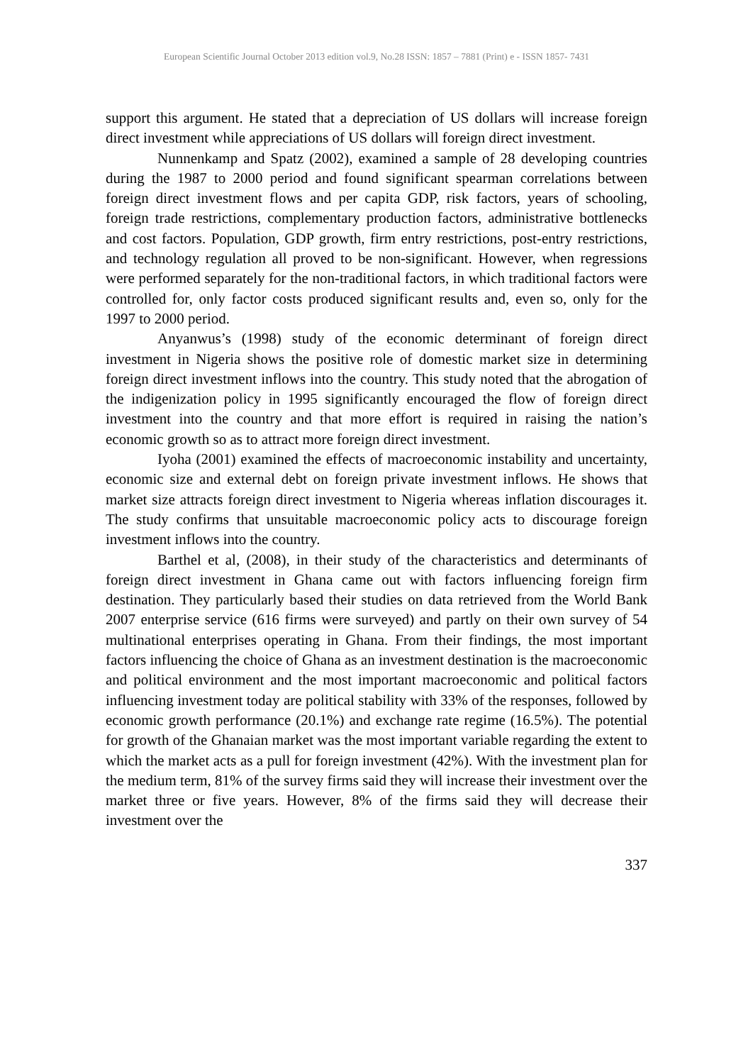European Scientific Journal October 2013 edition vol.9, No.28 ISSN: 1857 – 7881 (Print) e - ISSN 1857- 7431
support this argument. He stated that a depreciation of US dollars will increase foreign direct investment while appreciations of US dollars will foreign direct investment.
Nunnenkamp and Spatz (2002), examined a sample of 28 developing countries during the 1987 to 2000 period and found significant spearman correlations between foreign direct investment flows and per capita GDP, risk factors, years of schooling, foreign trade restrictions, complementary production factors, administrative bottlenecks and cost factors. Population, GDP growth, firm entry restrictions, post-entry restrictions, and technology regulation all proved to be non-significant. However, when regressions were performed separately for the non-traditional factors, in which traditional factors were controlled for, only factor costs produced significant results and, even so, only for the 1997 to 2000 period.
Anyanwus’s (1998) study of the economic determinant of foreign direct investment in Nigeria shows the positive role of domestic market size in determining foreign direct investment inflows into the country. This study noted that the abrogation of the indigenization policy in 1995 significantly encouraged the flow of foreign direct investment into the country and that more effort is required in raising the nation’s economic growth so as to attract more foreign direct investment.
Iyoha (2001) examined the effects of macroeconomic instability and uncertainty, economic size and external debt on foreign private investment inflows. He shows that market size attracts foreign direct investment to Nigeria whereas inflation discourages it. The study confirms that unsuitable macroeconomic policy acts to discourage foreign investment inflows into the country.
Barthel et al, (2008), in their study of the characteristics and determinants of foreign direct investment in Ghana came out with factors influencing foreign firm destination. They particularly based their studies on data retrieved from the World Bank 2007 enterprise service (616 firms were surveyed) and partly on their own survey of 54 multinational enterprises operating in Ghana. From their findings, the most important factors influencing the choice of Ghana as an investment destination is the macroeconomic and political environment and the most important macroeconomic and political factors influencing investment today are political stability with 33% of the responses, followed by economic growth performance (20.1%) and exchange rate regime (16.5%). The potential for growth of the Ghanaian market was the most important variable regarding the extent to which the market acts as a pull for foreign investment (42%). With the investment plan for the medium term, 81% of the survey firms said they will increase their investment over the market three or five years. However, 8% of the firms said they will decrease their investment over the
337